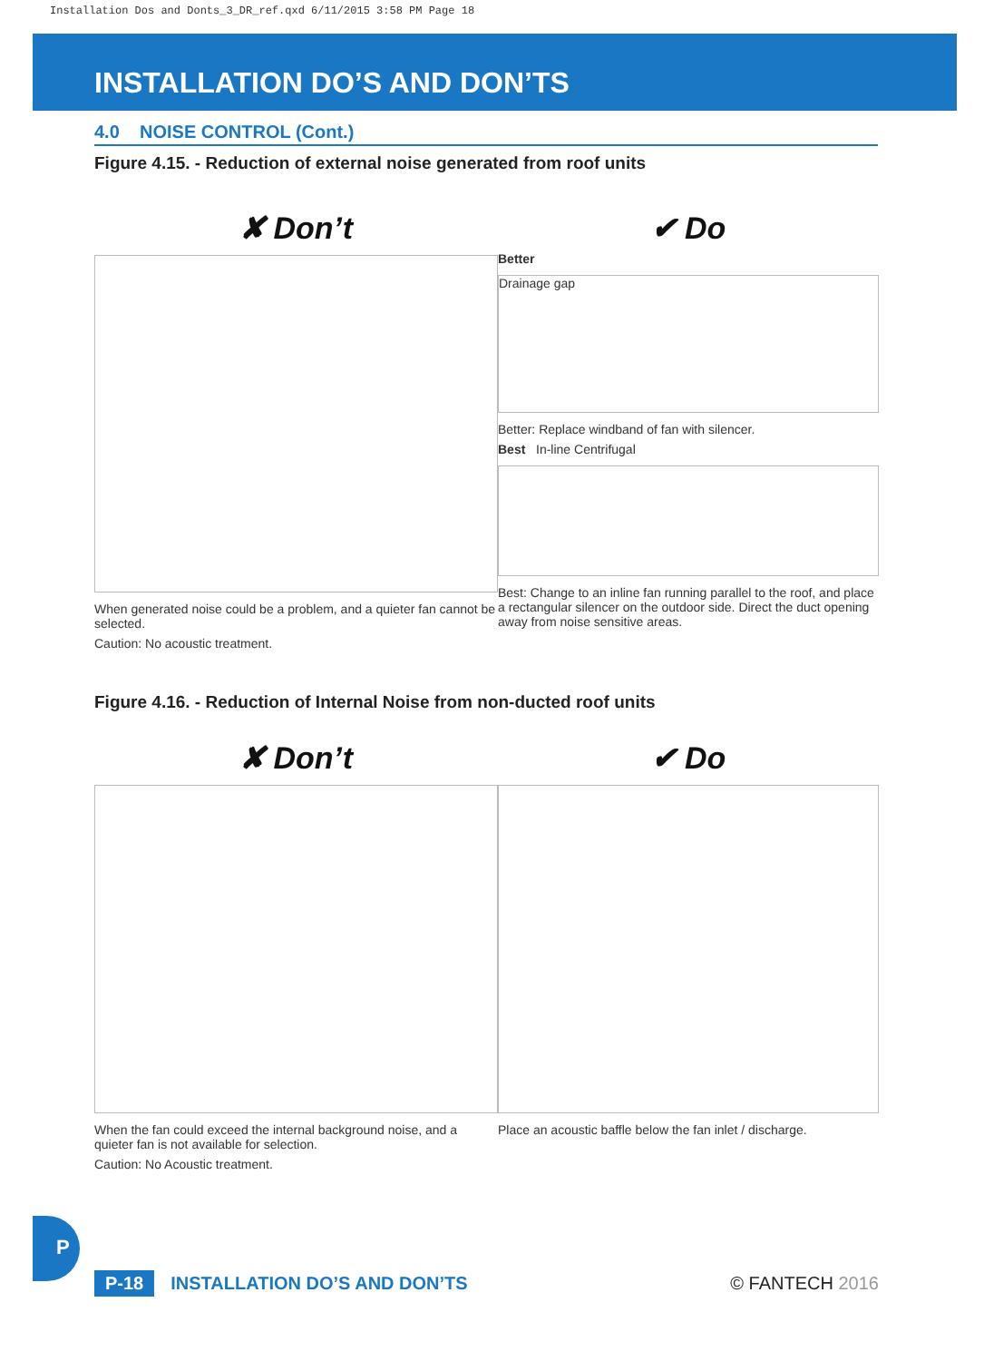Installation Dos and Donts_3_DR_ref.qxd 6/11/2015 3:58 PM Page 18
INSTALLATION DO’S AND DON’TS
4.0 NOISE CONTROL (Cont.)
Figure 4.15. - Reduction of external noise generated from roof units
✘ Don’t
When generated noise could be a problem, and a quieter fan cannot be selected.
Caution: No acoustic treatment.
✔ Do
Better
Drainage gap
Better: Replace windband of fan with silencer.
Best In-line Centrifugal
Best: Change to an inline fan running parallel to the roof, and place a rectangular silencer on the outdoor side. Direct the duct opening away from noise sensitive areas.
Figure 4.16. - Reduction of Internal Noise from non-ducted roof units
✘ Don’t
When the fan could exceed the internal background noise, and a quieter fan is not available for selection.
Caution: No Acoustic treatment.
✔ Do
Place an acoustic baffle below the fan inlet / discharge.
P
P-18 INSTALLATION DO’S AND DON’TS © FANTECH 2016